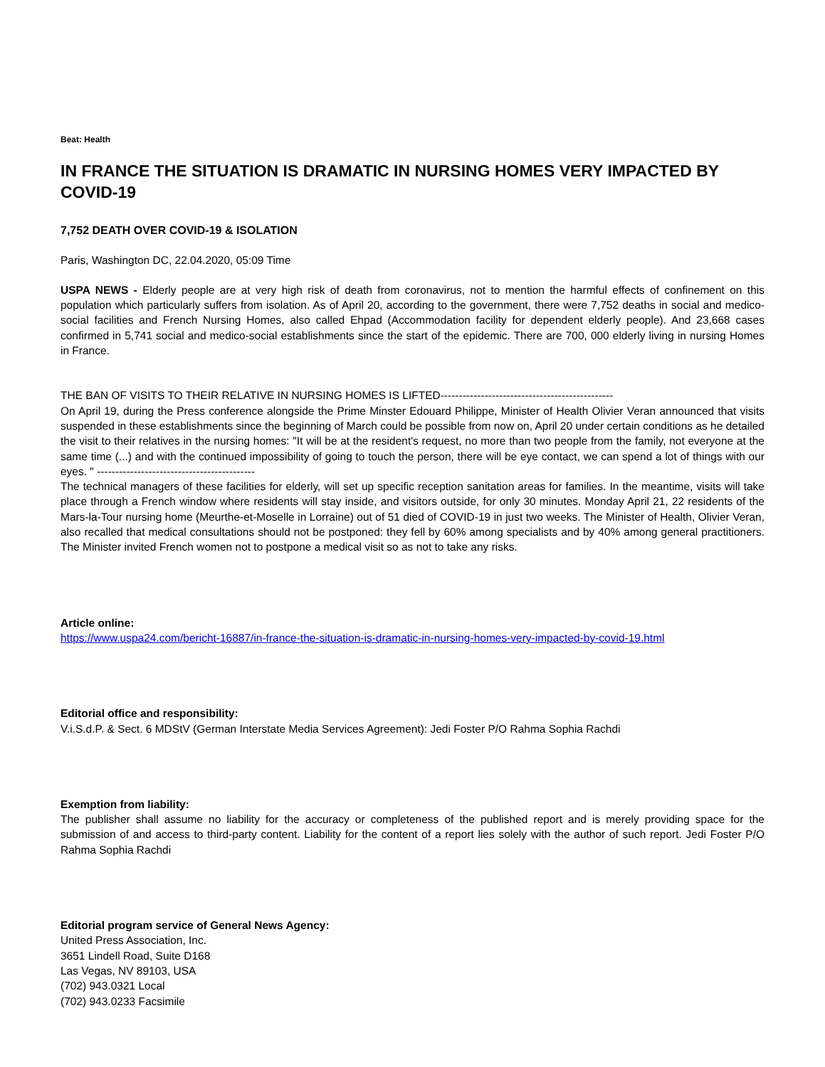Beat: Health
IN FRANCE THE SITUATION IS DRAMATIC IN NURSING HOMES VERY IMPACTED BY COVID-19
7,752 DEATH OVER COVID-19 & ISOLATION
Paris, Washington DC, 22.04.2020, 05:09 Time
USPA NEWS - Elderly people are at very high risk of death from coronavirus, not to mention the harmful effects of confinement on this population which particularly suffers from isolation. As of April 20, according to the government, there were 7,752 deaths in social and medico-social facilities and French Nursing Homes, also called Ehpad (Accommodation facility for dependent elderly people). And 23,668 cases confirmed in 5,741 social and medico-social establishments since the start of the epidemic. There are 700, 000 elderly living in nursing Homes in France.
THE BAN OF VISITS TO THEIR RELATIVE IN NURSING HOMES IS LIFTED-----------------------------------------------
On April 19, during the Press conference alongside the Prime Minster Edouard Philippe, Minister of Health Olivier Veran announced that visits suspended in these establishments since the beginning of March could be possible from now on, April 20 under certain conditions as he detailed the visit to their relatives in the nursing homes: "It will be at the resident's request, no more than two people from the family, not everyone at the same time (...) and with the continued impossibility of going to touch the person, there will be eye contact, we can spend a lot of things with our eyes. " -------------------------------------------
The technical managers of these facilities for elderly, will set up specific reception sanitation areas for families. In the meantime, visits will take place through a French window where residents will stay inside, and visitors outside, for only 30 minutes. Monday April 21, 22 residents of the Mars-la-Tour nursing home (Meurthe-et-Moselle in Lorraine) out of 51 died of COVID-19 in just two weeks. The Minister of Health, Olivier Veran, also recalled that medical consultations should not be postponed: they fell by 60% among specialists and by 40% among general practitioners. The Minister invited French women not to postpone a medical visit so as not to take any risks.
Article online:
https://www.uspa24.com/bericht-16887/in-france-the-situation-is-dramatic-in-nursing-homes-very-impacted-by-covid-19.html
Editorial office and responsibility:
V.i.S.d.P. & Sect. 6 MDStV (German Interstate Media Services Agreement): Jedi Foster P/O Rahma Sophia Rachdi
Exemption from liability:
The publisher shall assume no liability for the accuracy or completeness of the published report and is merely providing space for the submission of and access to third-party content. Liability for the content of a report lies solely with the author of such report. Jedi Foster P/O Rahma Sophia Rachdi
Editorial program service of General News Agency:
United Press Association, Inc.
3651 Lindell Road, Suite D168
Las Vegas, NV 89103, USA
(702) 943.0321 Local
(702) 943.0233 Facsimile